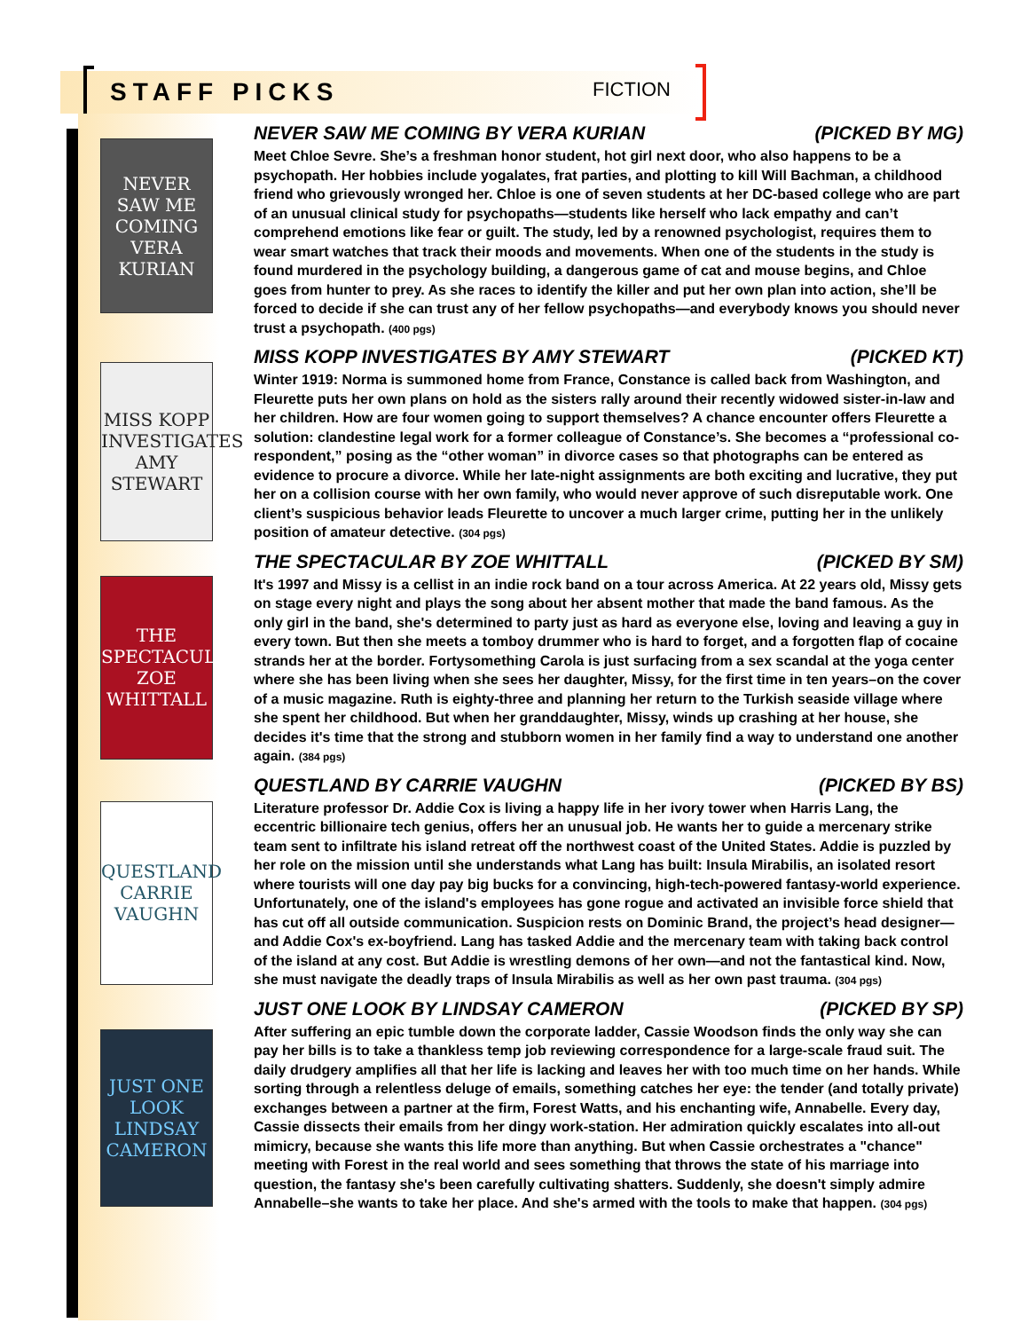STAFF PICKS
FICTION
NEVER SAW ME COMING VERA KURIAN
NEVER SAW ME COMING BY VERA KURIAN (PICKED BY MG)
Meet Chloe Sevre. She’s a freshman honor student, hot girl next door, who also happens to be a psychopath. Her hobbies include yogalates, frat parties, and plotting to kill Will Bachman, a childhood friend who grievously wronged her. Chloe is one of seven students at her DC-based college who are part of an unusual clinical study for psychopaths—students like herself who lack empathy and can’t comprehend emotions like fear or guilt. The study, led by a renowned psychologist, requires them to wear smart watches that track their moods and movements. When one of the students in the study is found murdered in the psychology building, a dangerous game of cat and mouse begins, and Chloe goes from hunter to prey. As she races to identify the killer and put her own plan into action, she’ll be forced to decide if she can trust any of her fellow psychopaths—and everybody knows you should never trust a psychopath. (400 pgs)
MISS KOPP INVESTIGATES AMY STEWART
MISS KOPP INVESTIGATES BY AMY STEWART (PICKED KT)
Winter 1919: Norma is summoned home from France, Constance is called back from Washington, and Fleurette puts her own plans on hold as the sisters rally around their recently widowed sister-in-law and her children. How are four women going to support themselves? A chance encounter offers Fleurette a solution: clandestine legal work for a former colleague of Constance’s. She becomes a “professional co-respondent,” posing as the “other woman” in divorce cases so that photographs can be entered as evidence to procure a divorce. While her late-night assignments are both exciting and lucrative, they put her on a collision course with her own family, who would never approve of such disreputable work. One client’s suspicious behavior leads Fleurette to uncover a much larger crime, putting her in the unlikely position of amateur detective. (304 pgs)
THE SPECTACULAR ZOE WHITTALL
THE SPECTACULAR BY ZOE WHITTALL (PICKED BY SM)
It's 1997 and Missy is a cellist in an indie rock band on a tour across America. At 22 years old, Missy gets on stage every night and plays the song about her absent mother that made the band famous. As the only girl in the band, she's determined to party just as hard as everyone else, loving and leaving a guy in every town. But then she meets a tomboy drummer who is hard to forget, and a forgotten flap of cocaine strands her at the border. Fortysomething Carola is just surfacing from a sex scandal at the yoga center where she has been living when she sees her daughter, Missy, for the first time in ten years–on the cover of a music magazine. Ruth is eighty-three and planning her return to the Turkish seaside village where she spent her childhood. But when her granddaughter, Missy, winds up crashing at her house, she decides it's time that the strong and stubborn women in her family find a way to understand one another again. (384 pgs)
QUESTLAND CARRIE VAUGHN
QUESTLAND BY CARRIE VAUGHN (PICKED BY BS)
Literature professor Dr. Addie Cox is living a happy life in her ivory tower when Harris Lang, the eccentric billionaire tech genius, offers her an unusual job. He wants her to guide a mercenary strike team sent to infiltrate his island retreat off the northwest coast of the United States. Addie is puzzled by her role on the mission until she understands what Lang has built: Insula Mirabilis, an isolated resort where tourists will one day pay big bucks for a convincing, high-tech-powered fantasy-world experience. Unfortunately, one of the island's employees has gone rogue and activated an invisible force shield that has cut off all outside communication. Suspicion rests on Dominic Brand, the project’s head designer— and Addie Cox's ex-boyfriend. Lang has tasked Addie and the mercenary team with taking back control of the island at any cost. But Addie is wrestling demons of her own—and not the fantastical kind. Now, she must navigate the deadly traps of Insula Mirabilis as well as her own past trauma. (304 pgs)
JUST ONE LOOK LINDSAY CAMERON
JUST ONE LOOK BY LINDSAY CAMERON (PICKED BY SP)
After suffering an epic tumble down the corporate ladder, Cassie Woodson finds the only way she can pay her bills is to take a thankless temp job reviewing correspondence for a large-scale fraud suit. The daily drudgery amplifies all that her life is lacking and leaves her with too much time on her hands. While sorting through a relentless deluge of emails, something catches her eye: the tender (and totally private) exchanges between a partner at the firm, Forest Watts, and his enchanting wife, Annabelle. Every day, Cassie dissects their emails from her dingy work-station. Her admiration quickly escalates into all-out mimicry, because she wants this life more than anything. But when Cassie orchestrates a "chance" meeting with Forest in the real world and sees something that throws the state of his marriage into question, the fantasy she's been carefully cultivating shatters. Suddenly, she doesn't simply admire Annabelle–she wants to take her place. And she's armed with the tools to make that happen. (304 pgs)